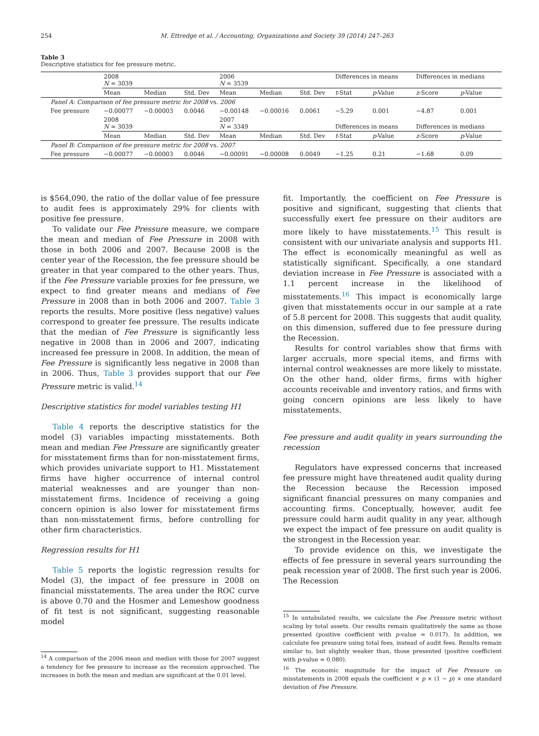254 M. Ettredge et al. / Accounting, Organizations and Society 39 (2014) 247–263
Table 3
Descriptive statistics for fee pressure metric.
| | 2008 N = 3039 | | | 2006 N = 3539 | | | Differences in means | | Differences in medians | |
| | Mean | Median | Std. Dev | Mean | Median | Std. Dev | t -Stat | p -Value | z -Score | p -Value |
| Panel A: Comparison of fee pressure metric for 2008 vs. 2006 | | | | | | | | | | |
| Fee pressure | −0.00077 | −0.00003 | 0.0046 | −0.00148 | −0.00016 | 0.0061 | −5.29 | 0.001 | −4.87 | 0.001 |
| | 2008 N = 3039 | | | 2007 N = 3349 | | | Differences in means | | Differences in medians | |
| | Mean | Median | Std. Dev | Mean | Median | Std. Dev | t -Stat | p -Value | z -Score | p -Value |
| Panel B: Comparison of fee pressure metric for 2008 vs. 2007 | | | | | | | | | | |
| Fee pressure | −0.00077 | −0.00003 | 0.0046 | −0.00091 | −0.00008 | 0.0049 | −1.25 | 0.21 | −1.68 | 0.09 |
is $564,090, the ratio of the dollar value of fee pressure to audit fees is approximately 29% for clients with positive fee pressure.
To validate our Fee Pressure measure, we compare the mean and median of Fee Pressure in 2008 with those in both 2006 and 2007. Because 2008 is the center year of the Recession, the fee pressure should be greater in that year compared to the other years. Thus, if the Fee Pressure variable proxies for fee pressure, we expect to find greater means and medians of Fee Pressure in 2008 than in both 2006 and 2007. Table 3 reports the results. More positive (less negative) values correspond to greater fee pressure. The results indicate that the median of Fee Pressure is significantly less negative in 2008 than in 2006 and 2007, indicating increased fee pressure in 2008. In addition, the mean of Fee Pressure is significantly less negative in 2008 than in 2006. Thus, Table 3 provides support that our Fee Pressure metric is valid.<sup>14</sup>
Descriptive statistics for model variables testing H1
Table 4 reports the descriptive statistics for the model (3) variables impacting misstatements. Both mean and median Fee Pressure are significantly greater for misstatement firms than for non-misstatement firms, which provides univariate support to H1. Misstatement firms have higher occurrence of internal control material weaknesses and are younger than non-misstatement firms. Incidence of receiving a going concern opinion is also lower for misstatement firms than non-misstatement firms, before controlling for other firm characteristics.
Regression results for H1
Table 5 reports the logistic regression results for Model (3), the impact of fee pressure in 2008 on financial misstatements. The area under the ROC curve is above 0.70 and the Hosmer and Lemeshow goodness of fit test is not significant, suggesting reasonable model
<sup>14</sup> A comparison of the 2006 mean and median with those for 2007 suggest a tendency for fee pressure to increase as the recession approached. The increases in both the mean and median are significant at the 0.01 level.
fit. Importantly, the coefficient on Fee Pressure is positive and significant, suggesting that clients that successfully exert fee pressure on their auditors are more likely to have misstatements.<sup>15</sup> This result is consistent with our univariate analysis and supports H1. The effect is economically meaningful as well as statistically significant. Specifically, a one standard deviation increase in Fee Pressure is associated with a 1.1 percent increase in the likelihood of misstatements.<sup>16</sup> This impact is economically large given that misstatements occur in our sample at a rate of 5.8 percent for 2008. This suggests that audit quality, on this dimension, suffered due to fee pressure during the Recession.
Results for control variables show that firms with larger accruals, more special items, and firms with internal control weaknesses are more likely to misstate. On the other hand, older firms, firms with higher accounts receivable and inventory ratios, and firms with going concern opinions are less likely to have misstatements.
Fee pressure and audit quality in years surrounding the recession
Regulators have expressed concerns that increased fee pressure might have threatened audit quality during the Recession because the Recession imposed significant financial pressures on many companies and accounting firms. Conceptually, however, audit fee pressure could harm audit quality in any year, although we expect the impact of fee pressure on audit quality is the strongest in the Recession year.
To provide evidence on this, we investigate the effects of fee pressure in several years surrounding the peak recession year of 2008. The first such year is 2006. The Recession
<sup>15</sup> In untabulated results, we calculate the Fee Pressure metric without scaling by total assets. Our results remain qualitatively the same as those presented (positive coefficient with p-value = 0.017). In addition, we calculate fee pressure using total fees, instead of audit fees. Results remain similar to, but slightly weaker than, those presented (positive coefficient with p-value = 0.080).
<sup>16</sup> The economic magnitude for the impact of Fee Pressure on misstatements in 2008 equals the coefficient × p × (1 − p) × one standard deviation of Fee Pressure.